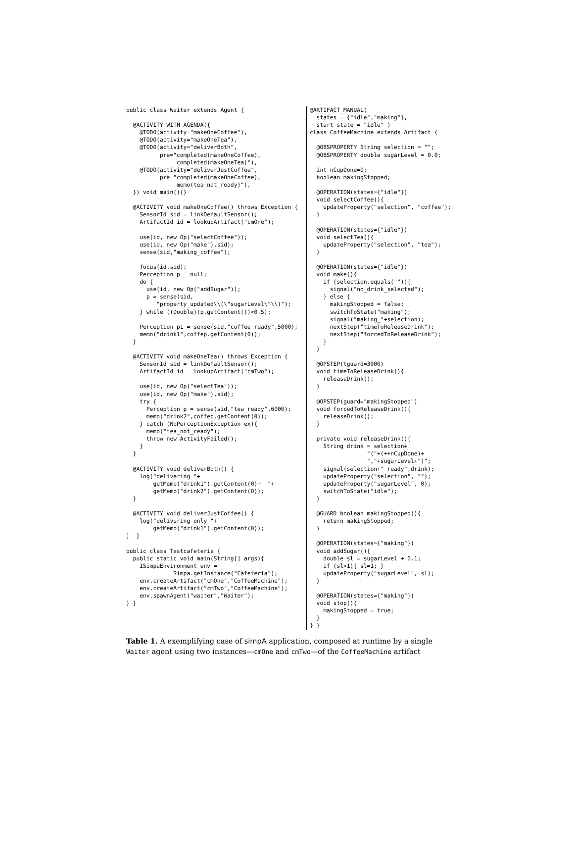public class Waiter extends Agent {

  @ACTIVITY_WITH_AGENDA({
    @TODO(activity="makeOneCoffee"),
    @TODO(activity="makeOneTea"),
    @TODO(activity="deliverBoth",
          pre="completed(makeOneCoffee),
               completed(makeOneTea)"),
    @TODO(activity="deliverJustCoffee",
          pre="completed(makeOneCoffee),
               memo(tea_not_ready)"),
  }) void main(){}

  @ACTIVITY void makeOneCoffee() throws Exception {
    SensorId sid = linkDefaultSensor();
    ArtifactId id = lookupArtifact("cmOne");

    use(id, new Op("selectCoffee"));
    use(id, new Op("make"),sid);
    sense(sid,"making_coffee");

    focus(id,sid);
    Perception p = null;
    do {
      use(id, new Op("addSugar"));
      p = sense(sid,
         "property_updated\\(\"sugarLevel\"\\)");
    } while ((Double)(p.getContent())<0.5);

    Perception p1 = sense(sid,"coffee_ready",5000);
    memo("drink1",coffep.getContent(0));
  }

  @ACTIVITY void makeOneTea() throws Exception {
    SensorId sid = linkDefaultSensor();
    ArtifactId id = lookupArtifact("cmTwo");

    use(id, new Op("selectTea"));
    use(id, new Op("make"),sid);
    try {
      Perception p = sense(sid,"tea_ready",6000);
      memo("drink2",coffep.getContent(0));
    } catch (NoPerceptionException ex){
      memo("tea_not_ready");
      throw new ActivityFailed();
    }
  }

  @ACTIVITY void deliverBoth() {
    log("delivering "+
        getMemo("drink1").getContent(0)+" "+
        getMemo("drink2").getContent(0));
  }

  @ACTIVITY void deliverJustCoffee() {
    log("delivering only "+
        getMemo("drink1").getContent(0));
}  }

public class Testcafeteria {
  public static void main(String[] args){
    ISimpaEnvironment env =
              Simpa.getInstance("Cafeteria");
    env.createArtifact("cmOne","CoffeeMachine");
    env.createArtifact("cmTwo","CoffeeMachine");
    env.spawnAgent("waiter","Waiter");
} }
@ARTIFACT_MANUAL(
  states = {"idle","making"},
  start_state = "idle" )
class CoffeeMachine extends Artifact {

  @OBSPROPERTY String selection = "";
  @OBSPROPERTY double sugarLevel = 0.0;

  int nCupDone=0;
  boolean makingStopped;

  @OPERATION(states={"idle"})
  void selectCoffee(){
    updateProperty("selection", "coffee");
  }

  @OPERATION(states={"idle"})
  void selectTea(){
    updateProperty("selection", "tea");
  }

  @OPERATION(states={"idle"})
  void make(){
    if (selection.equals("")){
      signal("no_drink_selected");
    } else {
      makingStopped = false;
      switchToState("making");
      signal("making_"+selection);
      nextStep("timeToReleaseDrink");
      nextStep("forcedToReleaseDrink");
    }
  }

  @OPSTEP(tguard=3000)
  void timeToReleaseDrink(){
    releaseDrink();
  }

  @OPSTEP(guard="makingStopped")
  void forcedToReleaseDrink(){
    releaseDrink();
  }

  private void releaseDrink(){
    String drink = selection+
                 "("+(++nCupDone)+
                 ","+sugarLevel+")";
    signal(selection+"_ready",drink);
    updateProperty("selection", "");
    updateProperty("sugarLevel", 0);
    switchToState("idle");
  }

  @GUARD boolean makingStopped(){
    return makingStopped;
  }

  @OPERATION(states={"making"})
  void addSugar(){
    double sl = sugarLevel + 0.1;
    if (sl>1){ sl=1; }
    updateProperty("sugarLevel", sl);
  }

  @OPERATION(states={"making"})
  void stop(){
    makingStopped = true;
  }
} }
Table 1. A exemplifying case of simpA application, composed at runtime by a single Waiter agent using two instances—cmOne and cmTwo—of the CoffeeMachine artifact